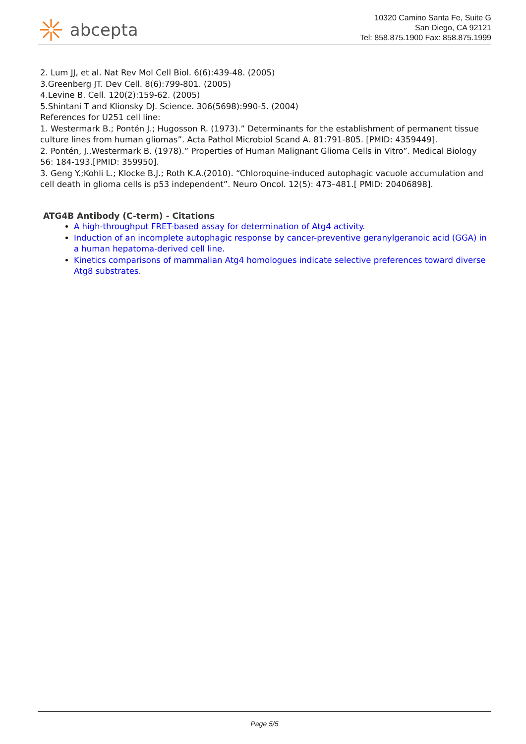abcepta
10320 Camino Santa Fe, Suite G
San Diego, CA 92121
Tel: 858.875.1900 Fax: 858.875.1999
2. Lum JJ, et al. Nat Rev Mol Cell Biol. 6(6):439-48. (2005)
3.Greenberg JT. Dev Cell. 8(6):799-801. (2005)
4.Levine B. Cell. 120(2):159-62. (2005)
5.Shintani T and Klionsky DJ. Science. 306(5698):990-5. (2004)
References for U251 cell line:
1. Westermark B.; Pontén J.; Hugosson R. (1973).” Determinants for the establishment of permanent tissue culture lines from human gliomas”. Acta Pathol Microbiol Scand A. 81:791-805. [PMID: 4359449].
2. Pontén, J.,Westermark B. (1978).” Properties of Human Malignant Glioma Cells in Vitro”. Medical Biology 56: 184-193.[PMID: 359950].
3. Geng Y.;Kohli L.; Klocke B.J.; Roth K.A.(2010). “Chloroquine-induced autophagic vacuole accumulation and cell death in glioma cells is p53 independent”. Neuro Oncol. 12(5): 473–481.[ PMID: 20406898].
ATG4B Antibody (C-term) - Citations
A high-throughput FRET-based assay for determination of Atg4 activity.
Induction of an incomplete autophagic response by cancer-preventive geranylgeranoic acid (GGA) in a human hepatoma-derived cell line.
Kinetics comparisons of mammalian Atg4 homologues indicate selective preferences toward diverse Atg8 substrates.
Page 5/5